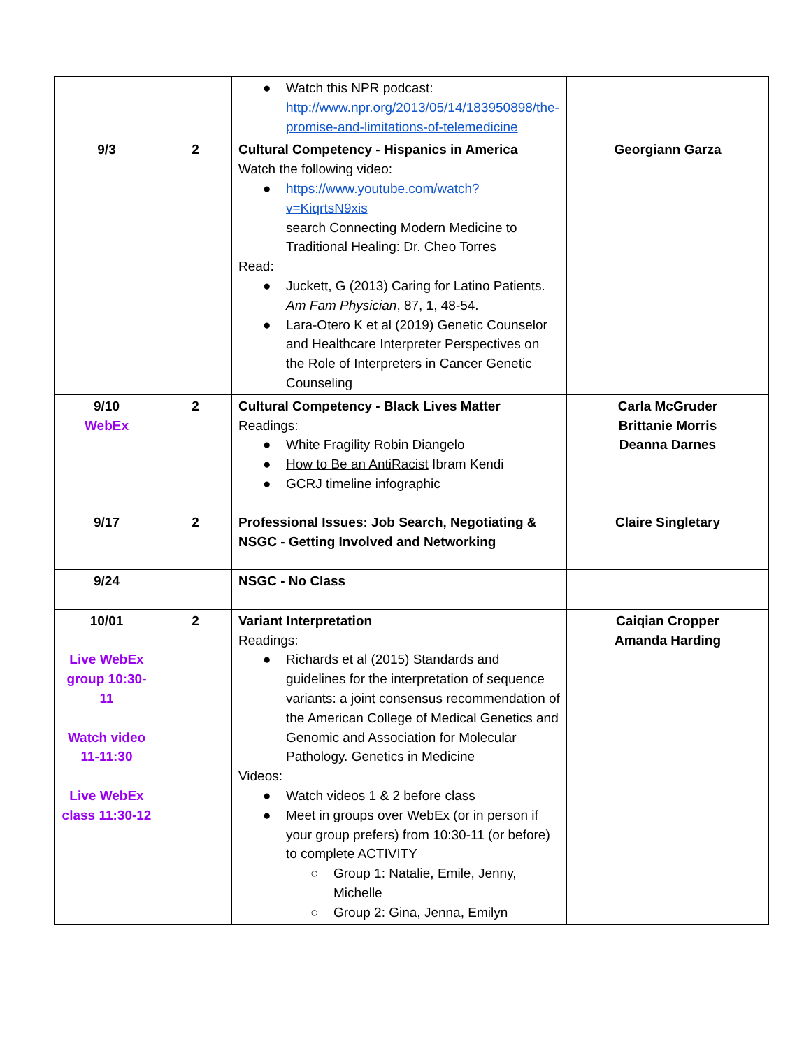| | | ● Watch this NPR podcast: http://www.npr.org/2013/05/14/183950898/the-promise-and-limitations-of-telemedicine | |
| 9/3 | 2 | Cultural Competency - Hispanics in America Watch the following video: ● https://www.youtube.com/watch?v=KiqrtsN9xis search Connecting Modern Medicine to Traditional Healing: Dr. Cheo Torres Read: ● Juckett, G (2013) Caring for Latino Patients. Am Fam Physician , 87, 1, 48-54. ● Lara-Otero K et al (2019) Genetic Counselor and Healthcare Interpreter Perspectives on the Role of Interpreters in Cancer Genetic Counseling | Georgiann Garza |
| 9/10 WebEx | 2 | Cultural Competency - Black Lives Matter Readings: ● White Fragility Robin Diangelo ● How to Be an AntiRacist Ibram Kendi ● GCRJ timeline infographic | Carla McGruder Brittanie Morris Deanna Darnes |
| 9/17 | 2 | Professional Issues: Job Search, Negotiating & NSGC - Getting Involved and Networking | Claire Singletary |
| 9/24 | | NSGC - No Class | |
| 10/01 Live WebEx group 10:30-11 Watch video 11-11:30 Live WebEx class 11:30-12 | 2 | Variant Interpretation Readings: ● Richards et al (2015) Standards and guidelines for the interpretation of sequence variants: a joint consensus recommendation of the American College of Medical Genetics and Genomic and Association for Molecular Pathology. Genetics in Medicine Videos: ● Watch videos 1 & 2 before class ● Meet in groups over WebEx (or in person if your group prefers) from 10:30-11 (or before) to complete ACTIVITY ○ Group 1: Natalie, Emile, Jenny, Michelle ○ Group 2: Gina, Jenna, Emilyn | Caiqian Cropper Amanda Harding |